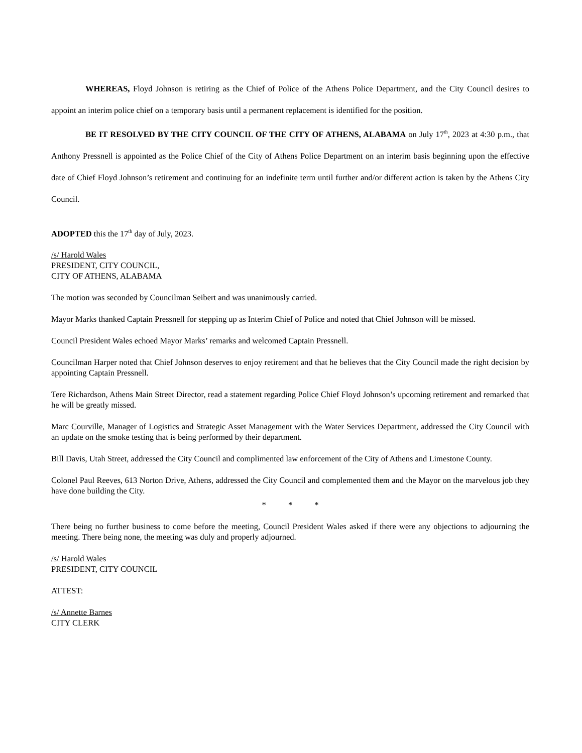WHEREAS, Floyd Johnson is retiring as the Chief of Police of the Athens Police Department, and the City Council desires to appoint an interim police chief on a temporary basis until a permanent replacement is identified for the position.
BE IT RESOLVED BY THE CITY COUNCIL OF THE CITY OF ATHENS, ALABAMA on July 17<sup>th</sup>, 2023 at 4:30 p.m., that Anthony Pressnell is appointed as the Police Chief of the City of Athens Police Department on an interim basis beginning upon the effective date of Chief Floyd Johnson’s retirement and continuing for an indefinite term until further and/or different action is taken by the Athens City Council.
ADOPTED this the 17<sup>th</sup> day of July, 2023.
/s/ Harold Wales
PRESIDENT, CITY COUNCIL,
CITY OF ATHENS, ALABAMA
The motion was seconded by Councilman Seibert and was unanimously carried.
Mayor Marks thanked Captain Pressnell for stepping up as Interim Chief of Police and noted that Chief Johnson will be missed.
Council President Wales echoed Mayor Marks’ remarks and welcomed Captain Pressnell.
Councilman Harper noted that Chief Johnson deserves to enjoy retirement and that he believes that the City Council made the right decision by appointing Captain Pressnell.
Tere Richardson, Athens Main Street Director, read a statement regarding Police Chief Floyd Johnson’s upcoming retirement and remarked that he will be greatly missed.
Marc Courville, Manager of Logistics and Strategic Asset Management with the Water Services Department, addressed the City Council with an update on the smoke testing that is being performed by their department.
Bill Davis, Utah Street, addressed the City Council and complimented law enforcement of the City of Athens and Limestone County.
Colonel Paul Reeves, 613 Norton Drive, Athens, addressed the City Council and complemented them and the Mayor on the marvelous job they have done building the City.
* * *
There being no further business to come before the meeting, Council President Wales asked if there were any objections to adjourning the meeting. There being none, the meeting was duly and properly adjourned.
/s/ Harold Wales
PRESIDENT, CITY COUNCIL
ATTEST:
/s/ Annette Barnes
CITY CLERK